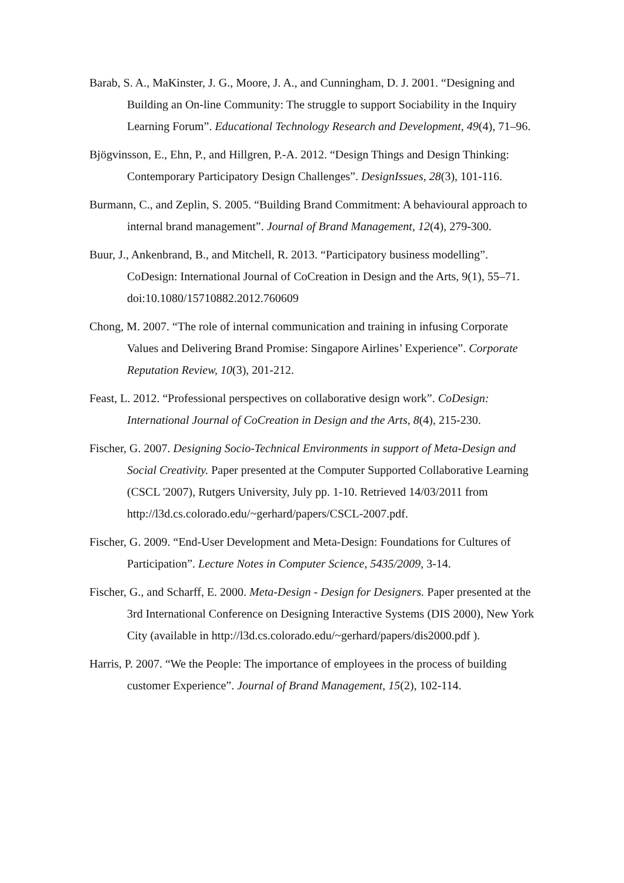Barab, S. A., MaKinster, J. G., Moore, J. A., and Cunningham, D. J. 2001. “Designing and Building an On-line Community: The struggle to support Sociability in the Inquiry Learning Forum”. Educational Technology Research and Development, 49(4), 71–96.
Bjögvinsson, E., Ehn, P., and Hillgren, P.-A. 2012. “Design Things and Design Thinking: Contemporary Participatory Design Challenges”. DesignIssues, 28(3), 101-116.
Burmann, C., and Zeplin, S. 2005. “Building Brand Commitment: A behavioural approach to internal brand management”. Journal of Brand Management, 12(4), 279-300.
Buur, J., Ankenbrand, B., and Mitchell, R. 2013. “Participatory business modelling”. CoDesign: International Journal of CoCreation in Design and the Arts, 9(1), 55–71. doi:10.1080/15710882.2012.760609
Chong, M. 2007. “The role of internal communication and training in infusing Corporate Values and Delivering Brand Promise: Singapore Airlines’ Experience”. Corporate Reputation Review, 10(3), 201-212.
Feast, L. 2012. “Professional perspectives on collaborative design work”. CoDesign: International Journal of CoCreation in Design and the Arts, 8(4), 215-230.
Fischer, G. 2007. Designing Socio-Technical Environments in support of Meta-Design and Social Creativity. Paper presented at the Computer Supported Collaborative Learning (CSCL '2007), Rutgers University, July pp. 1-10. Retrieved 14/03/2011 from http://l3d.cs.colorado.edu/~gerhard/papers/CSCL-2007.pdf.
Fischer, G. 2009. “End-User Development and Meta-Design: Foundations for Cultures of Participation”. Lecture Notes in Computer Science, 5435/2009, 3-14.
Fischer, G., and Scharff, E. 2000. Meta-Design - Design for Designers. Paper presented at the 3rd International Conference on Designing Interactive Systems (DIS 2000), New York City (available in http://l3d.cs.colorado.edu/~gerhard/papers/dis2000.pdf ).
Harris, P. 2007. “We the People: The importance of employees in the process of building customer Experience”. Journal of Brand Management, 15(2), 102-114.